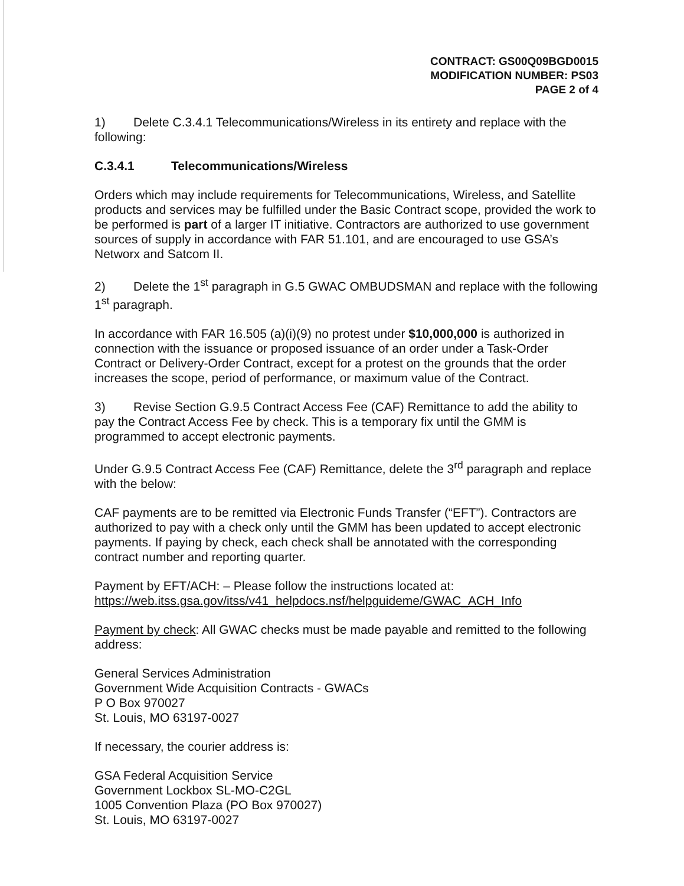CONTRACT: GS00Q09BGD0015
MODIFICATION NUMBER: PS03
PAGE 2 of 4
1) Delete C.3.4.1 Telecommunications/Wireless in its entirety and replace with the following:
C.3.4.1 Telecommunications/Wireless
Orders which may include requirements for Telecommunications, Wireless, and Satellite products and services may be fulfilled under the Basic Contract scope, provided the work to be performed is part of a larger IT initiative. Contractors are authorized to use government sources of supply in accordance with FAR 51.101, and are encouraged to use GSA’s Networx and Satcom II.
2) Delete the 1<sup>st</sup> paragraph in G.5 GWAC OMBUDSMAN and replace with the following 1<sup>st</sup> paragraph.
In accordance with FAR 16.505 (a)(i)(9) no protest under $10,000,000 is authorized in connection with the issuance or proposed issuance of an order under a Task-Order Contract or Delivery-Order Contract, except for a protest on the grounds that the order increases the scope, period of performance, or maximum value of the Contract.
3) Revise Section G.9.5 Contract Access Fee (CAF) Remittance to add the ability to pay the Contract Access Fee by check. This is a temporary fix until the GMM is programmed to accept electronic payments.
Under G.9.5 Contract Access Fee (CAF) Remittance, delete the 3<sup>rd</sup> paragraph and replace with the below:
CAF payments are to be remitted via Electronic Funds Transfer (“EFT”). Contractors are authorized to pay with a check only until the GMM has been updated to accept electronic payments. If paying by check, each check shall be annotated with the corresponding contract number and reporting quarter.
Payment by EFT/ACH: – Please follow the instructions located at:
https://web.itss.gsa.gov/itss/v41_helpdocs.nsf/helpguideme/GWAC_ACH_Info
Payment by check: All GWAC checks must be made payable and remitted to the following address:
General Services Administration
Government Wide Acquisition Contracts - GWACs
P O Box 970027
St. Louis, MO 63197-0027
If necessary, the courier address is:
GSA Federal Acquisition Service
Government Lockbox SL-MO-C2GL
1005 Convention Plaza (PO Box 970027)
St. Louis, MO 63197-0027